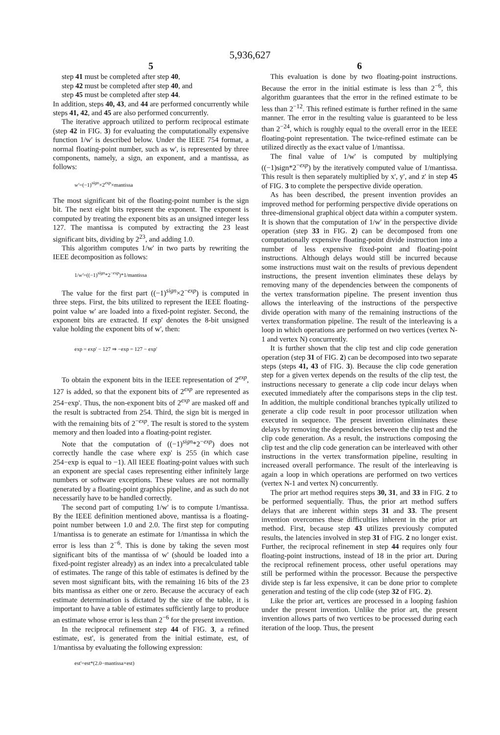5,936,627
5
step 41 must be completed after step 40,
step 42 must be completed after step 40, and
step 45 must be completed after step 44.
In addition, steps 40, 43, and 44 are performed concurrently while steps 41, 42, and 45 are also performed concurrently.
The iterative approach utilized to perform reciprocal estimate (step 42 in FIG. 3) for evaluating the computationally expensive function 1/w' is described below. Under the IEEE 754 format, a normal floating-point number, such as w', is represented by three components, namely, a sign, an exponent, and a mantissa, as follows:
w'=(−1)<sup>sign</sup>×2<sup>exp</sup>×mantissa
The most significant bit of the floating-point number is the sign bit. The next eight bits represent the exponent. The exponent is computed by treating the exponent bits as an unsigned integer less 127. The mantissa is computed by extracting the 23 least significant bits, dividing by 2<sup>23</sup>, and adding 1.0.
This algorithm computes 1/w' in two parts by rewriting the IEEE decomposition as follows:
1/w'=((−1)<sup>sign</sup>*2<sup>−exp</sup>)*1/mantissa
The value for the first part ((−1)<sup>sign</sup>×2<sup>−exp</sup>) is computed in three steps. First, the bits utilized to represent the IEEE floating-point value w' are loaded into a fixed-point register. Second, the exponent bits are extracted. If exp' denotes the 8-bit unsigned value holding the exponent bits of w', then:
exp = exp′ − 127 ⇒ −exp = 127 − exp′
To obtain the exponent bits in the IEEE representation of 2<sup>exp</sup>, 127 is added, so that the exponent bits of 2<sup>exp</sup> are represented as 254−exp'. Thus, the non-exponent bits of 2<sup>exp</sup> are masked off and the result is subtracted from 254. Third, the sign bit is merged in with the remaining bits of 2<sup>−exp</sup>. The result is stored to the system memory and then loaded into a floating-point register.
Note that the computation of ((−1)<sup>sign</sup>*2<sup>−exp</sup>) does not correctly handle the case where exp' is 255 (in which case 254−exp is equal to −1). All IEEE floating-point values with such an exponent are special cases representing either infinitely large numbers or software exceptions. These values are not normally generated by a floating-point graphics pipeline, and as such do not necessarily have to be handled correctly.
The second part of computing 1/w' is to compute 1/mantissa. By the IEEE definition mentioned above, mantissa is a floating-point number between 1.0 and 2.0. The first step for computing 1/mantissa is to generate an estimate for 1/mantissa in which the error is less than 2<sup>−6</sup>. This is done by taking the seven most significant bits of the mantissa of w' (should be loaded into a fixed-point register already) as an index into a precalculated table of estimates. The range of this table of estimates is defined by the seven most significant bits, with the remaining 16 bits of the 23 bits mantissa as either one or zero. Because the accuracy of each estimate determination is dictated by the size of the table, it is important to have a table of estimates sufficiently large to produce an estimate whose error is less than 2<sup>−6</sup> for the present invention.
In the reciprocal refinement step 44 of FIG. 3, a refined estimate, est', is generated from the initial estimate, est, of 1/mantissa by evaluating the following expression:
est'=est*(2.0−mantissa×est)
6
This evaluation is done by two floating-point instructions. Because the error in the initial estimate is less than 2<sup>−6</sup>, this algorithm guarantees that the error in the refined estimate to be less than 2<sup>−12</sup>. This refined estimate is further refined in the same manner. The error in the resulting value is guaranteed to be less than 2<sup>−24</sup>, which is roughly equal to the overall error in the IEEE floating-point representation. The twice-refined estimate can be utilized directly as the exact value of 1/mantissa.
The final value of 1/w' is computed by multiplying ((−1)sign*2<sup>−exp</sup>) by the iteratively computed value of 1/mantissa. This result is then separately multiplied by x', y', and z' in step 45 of FIG. 3 to complete the perspective divide operation.
As has been described, the present invention provides an improved method for performing perspective divide operations on three-dimensional graphical object data within a computer system. It is shown that the computation of 1/w' in the perspective divide operation (step 33 in FIG. 2) can be decomposed from one computationally expensive floating-point divide instruction into a number of less expensive fixed-point and floating-point instructions. Although delays would still be incurred because some instructions must wait on the results of previous dependent instructions, the present invention eliminates these delays by removing many of the dependencies between the components of the vertex transformation pipeline. The present invention thus allows the interleaving of the instructions of the perspective divide operation with many of the remaining instructions of the vertex transformation pipeline. The result of the interleaving is a loop in which operations are performed on two vertices (vertex N-1 and vertex N) concurrently.
It is further shown that the clip test and clip code generation operation (step 31 of FIG. 2) can be decomposed into two separate steps (steps 41, 43 of FIG. 3). Because the clip code generation step for a given vertex depends on the results of the clip test, the instructions necessary to generate a clip code incur delays when executed immediately after the comparisons steps in the clip test. In addition, the multiple conditional branches typically utilized to generate a clip code result in poor processor utilization when executed in sequence. The present invention eliminates these delays by removing the dependencies between the clip test and the clip code generation. As a result, the instructions composing the clip test and the clip code generation can be interleaved with other instructions in the vertex transformation pipeline, resulting in increased overall performance. The result of the interleaving is again a loop in which operations are performed on two vertices (vertex N-1 and vertex N) concurrently.
The prior art method requires steps 30, 31, and 33 in FIG. 2 to be performed sequentially. Thus, the prior art method suffers delays that are inherent within steps 31 and 33. The present invention overcomes these difficulties inherent in the prior art method. First, because step 43 utilizes previously computed results, the latencies involved in step 31 of FIG. 2 no longer exist. Further, the reciprocal refinement in step 44 requires only four floating-point instructions, instead of 18 in the prior art. During the reciprocal refinement process, other useful operations may still be performed within the processor. Because the perspective divide step is far less expensive, it can be done prior to complete generation and testing of the clip code (step 32 of FIG. 2).
Like the prior art, vertices are processed in a looping fashion under the present invention. Unlike the prior art, the present invention allows parts of two vertices to be processed during each iteration of the loop. Thus, the present